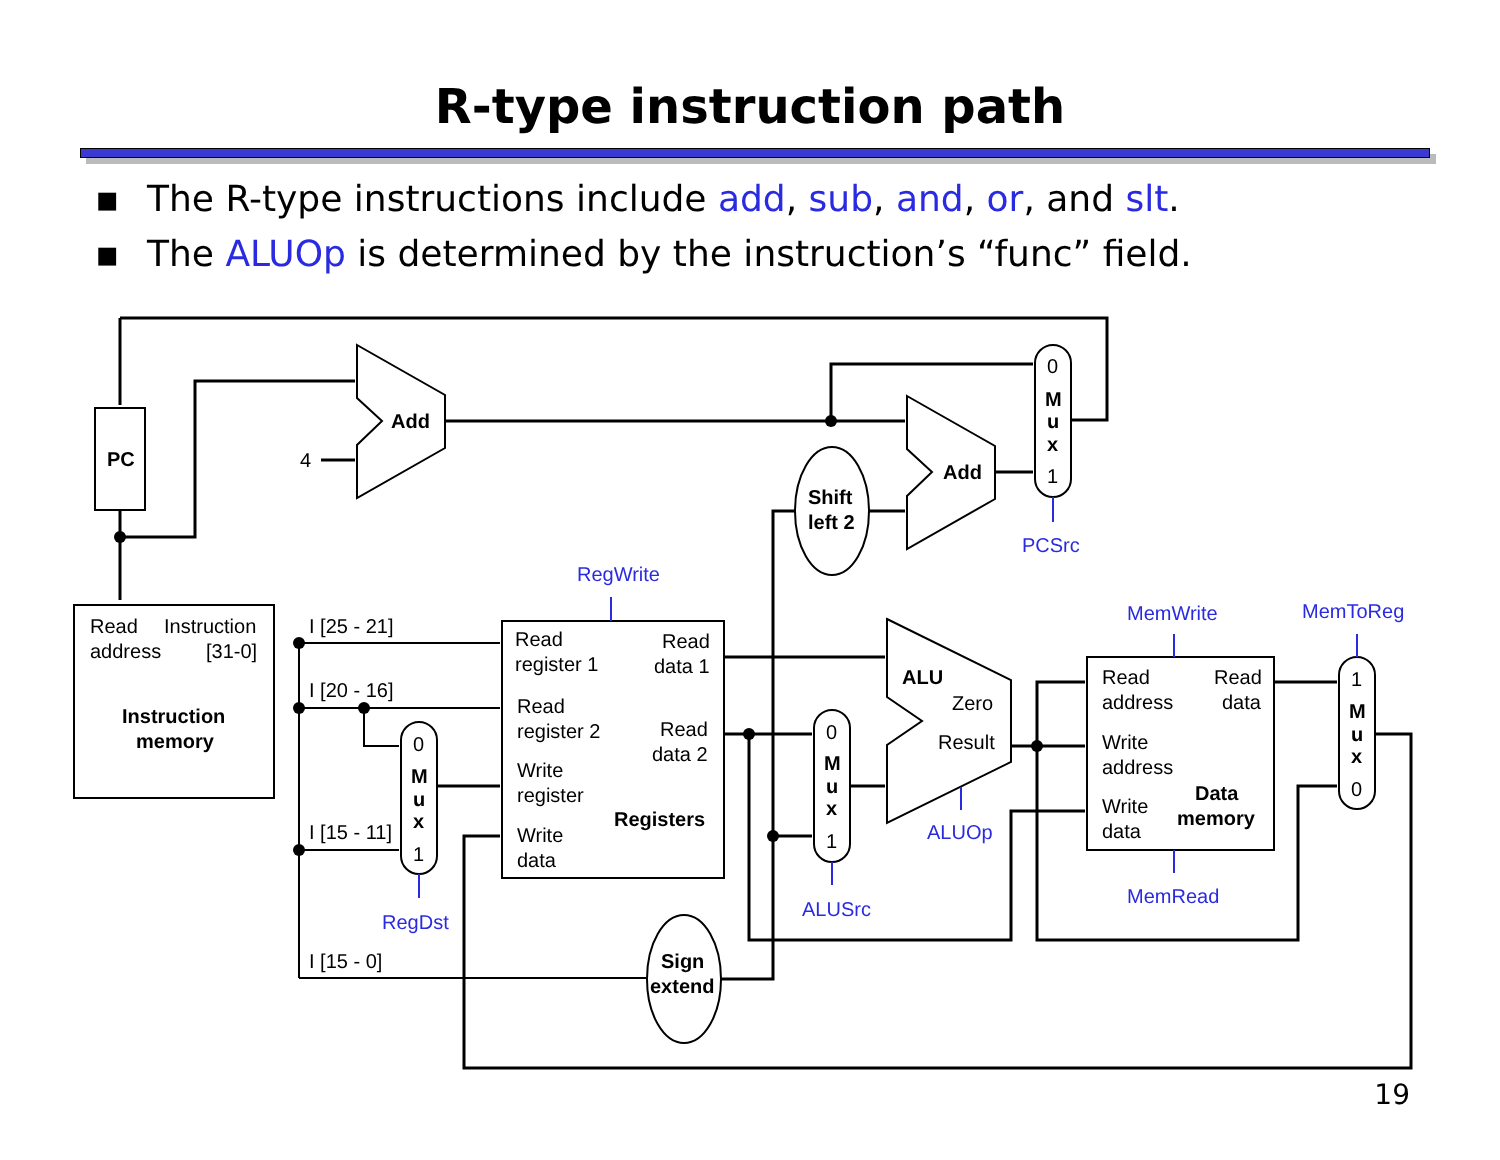R-type instruction path
▪ The R-type instructions include add, sub, and, or, and slt.
▪ The ALUOp is determined by the instruction’s “func” field.
PC
Add
Add
4
Shift
left 2
Read
Instruction
address
[31-0]
Instruction
memory
I [25 - 21]
I [20 - 16]
I [15 - 11]
I [15 - 0]
Read
register 1
Read
data 1
Read
register 2
Read
data 2
Write
register
Registers
Write
data
Sign
extend
ALU
Zero
Result
Read
address
Read
data
Write
address
Write
data
Data
memory
0
M
u
x
1
0
M
u
x
1
0
M
u
x
1
1
M
u
x
0
RegWrite
PCSrc
MemWrite
MemToReg
ALUOp
ALUSrc
RegDst
MemRead
19